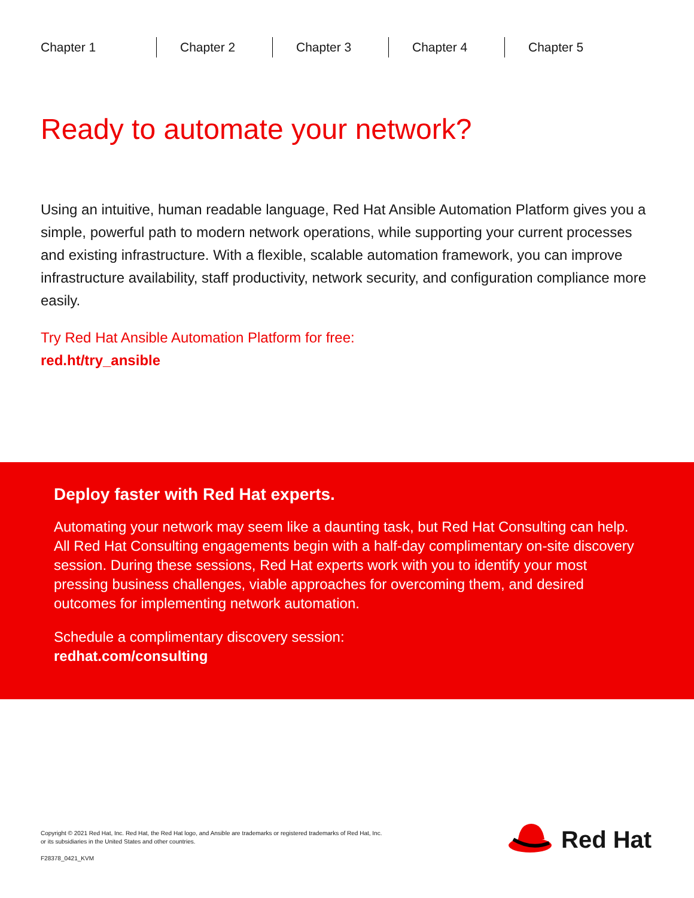Chapter 1 Chapter 2 Chapter 3 Chapter 4 Chapter 5
Ready to automate your network?
Using an intuitive, human readable language, Red Hat Ansible Automation Platform gives you a simple, powerful path to modern network operations, while supporting your current processes and existing infrastructure. With a flexible, scalable automation framework, you can improve infrastructure availability, staff productivity, network security, and configuration compliance more easily.
Try Red Hat Ansible Automation Platform for free:
red.ht/try_ansible
Deploy faster with Red Hat experts.
Automating your network may seem like a daunting task, but Red Hat Consulting can help. All Red Hat Consulting engagements begin with a half-day complimentary on-site discovery session. During these sessions, Red Hat experts work with you to identify your most pressing business challenges, viable approaches for overcoming them, and desired outcomes for implementing network automation.
Schedule a complimentary discovery session:
redhat.com/consulting
Copyright © 2021 Red Hat, Inc. Red Hat, the Red Hat logo, and Ansible are trademarks or registered trademarks of Red Hat, Inc.
or its subsidiaries in the United States and other countries.
F28378_0421_KVM
Red Hat